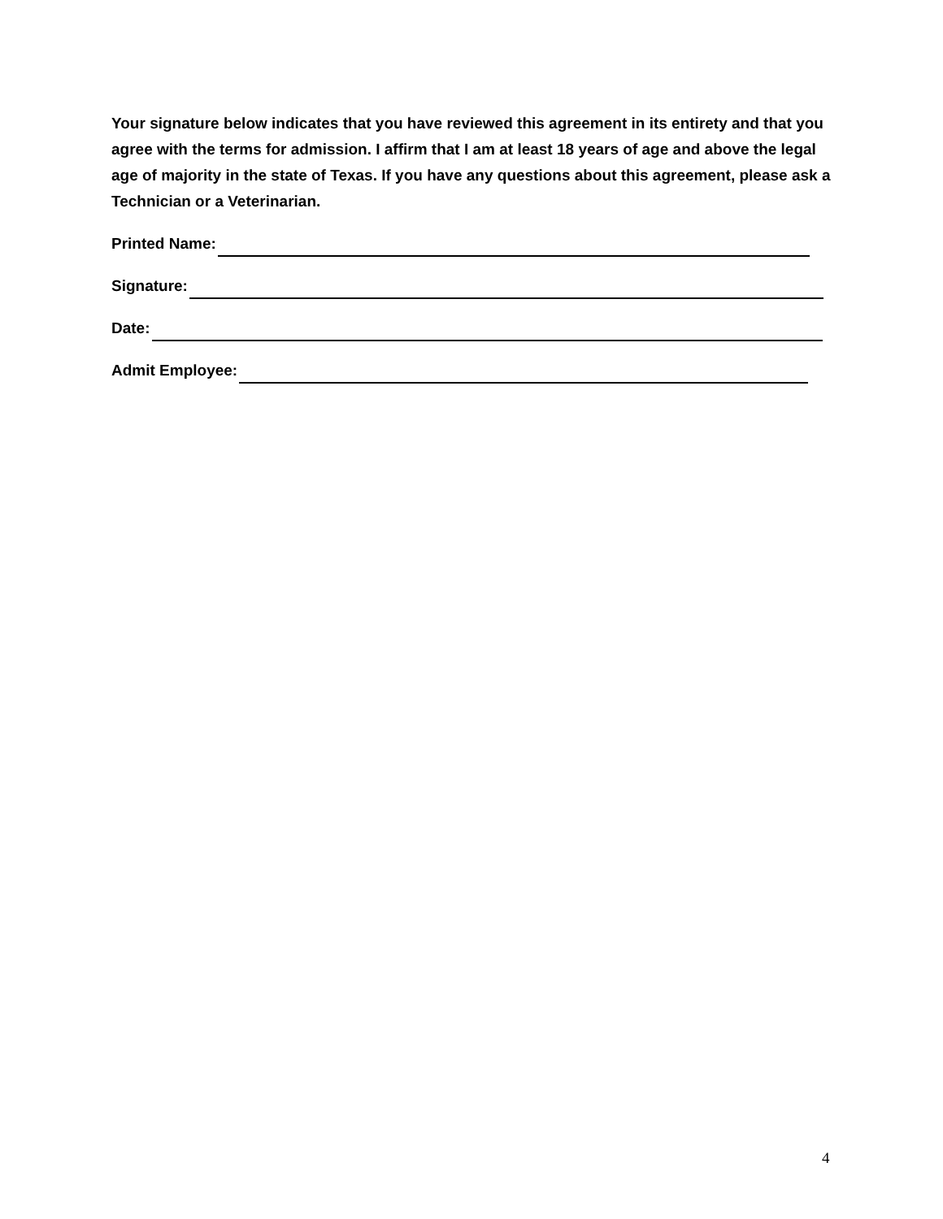Your signature below indicates that you have reviewed this agreement in its entirety and that you agree with the terms for admission. I affirm that I am at least 18 years of age and above the legal age of majority in the state of Texas. If you have any questions about this agreement, please ask a Technician or a Veterinarian.
Printed Name:
Signature:
Date:
Admit Employee:
4